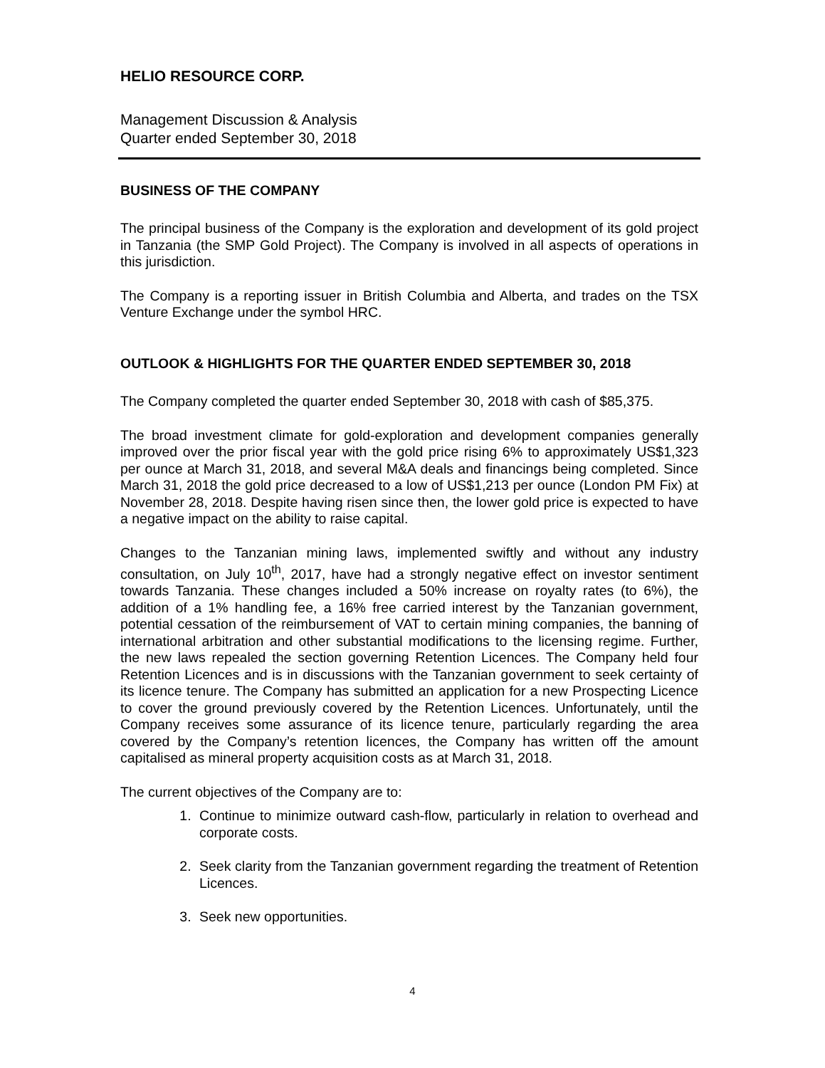HELIO RESOURCE CORP.
Management Discussion & Analysis
Quarter ended September 30, 2018
BUSINESS OF THE COMPANY
The principal business of the Company is the exploration and development of its gold project in Tanzania (the SMP Gold Project). The Company is involved in all aspects of operations in this jurisdiction.
The Company is a reporting issuer in British Columbia and Alberta, and trades on the TSX Venture Exchange under the symbol HRC.
OUTLOOK & HIGHLIGHTS FOR THE QUARTER ENDED SEPTEMBER 30, 2018
The Company completed the quarter ended September 30, 2018 with cash of $85,375.
The broad investment climate for gold-exploration and development companies generally improved over the prior fiscal year with the gold price rising 6% to approximately US$1,323 per ounce at March 31, 2018, and several M&A deals and financings being completed. Since March 31, 2018 the gold price decreased to a low of US$1,213 per ounce (London PM Fix) at November 28, 2018. Despite having risen since then, the lower gold price is expected to have a negative impact on the ability to raise capital.
Changes to the Tanzanian mining laws, implemented swiftly and without any industry consultation, on July 10<sup>th</sup>, 2017, have had a strongly negative effect on investor sentiment towards Tanzania. These changes included a 50% increase on royalty rates (to 6%), the addition of a 1% handling fee, a 16% free carried interest by the Tanzanian government, potential cessation of the reimbursement of VAT to certain mining companies, the banning of international arbitration and other substantial modifications to the licensing regime. Further, the new laws repealed the section governing Retention Licences. The Company held four Retention Licences and is in discussions with the Tanzanian government to seek certainty of its licence tenure. The Company has submitted an application for a new Prospecting Licence to cover the ground previously covered by the Retention Licences. Unfortunately, until the Company receives some assurance of its licence tenure, particularly regarding the area covered by the Company’s retention licences, the Company has written off the amount capitalised as mineral property acquisition costs as at March 31, 2018.
The current objectives of the Company are to:
1. Continue to minimize outward cash-flow, particularly in relation to overhead and corporate costs.
2. Seek clarity from the Tanzanian government regarding the treatment of Retention Licences.
3. Seek new opportunities.
4